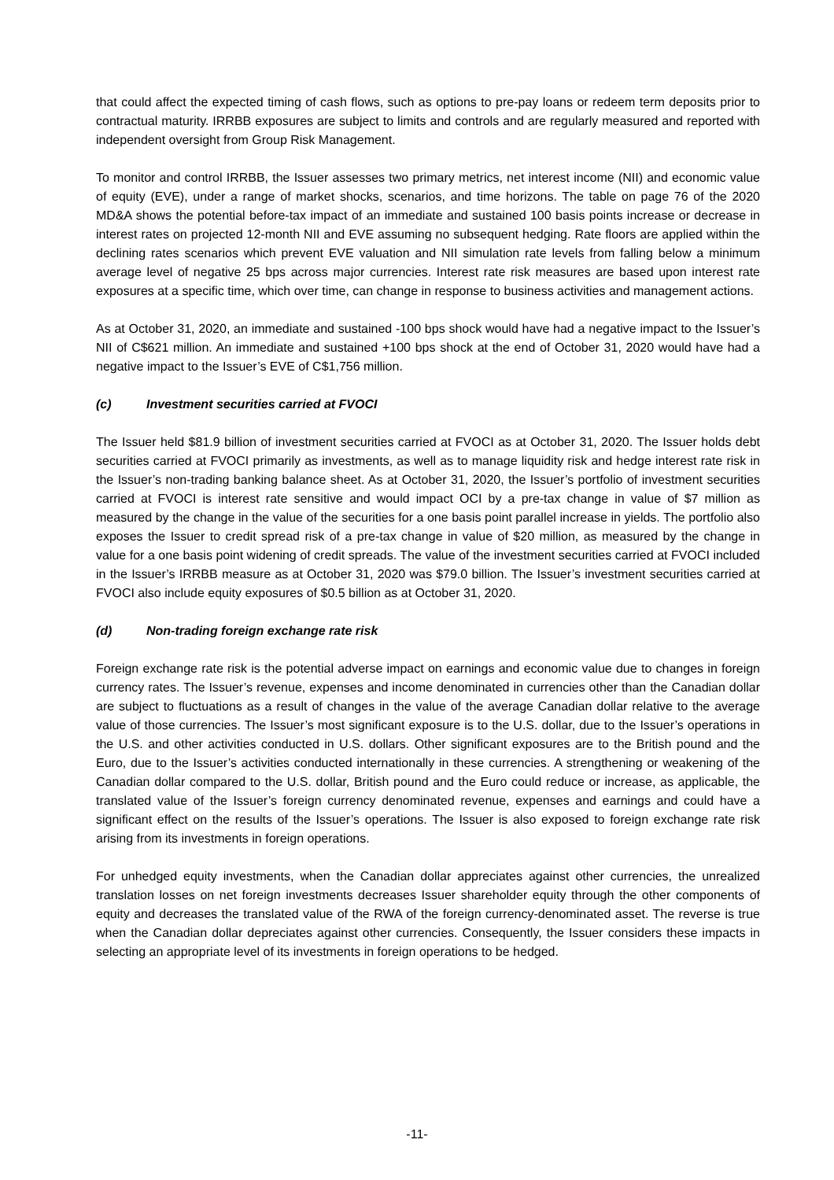that could affect the expected timing of cash flows, such as options to pre-pay loans or redeem term deposits prior to contractual maturity. IRRBB exposures are subject to limits and controls and are regularly measured and reported with independent oversight from Group Risk Management.
To monitor and control IRRBB, the Issuer assesses two primary metrics, net interest income (NII) and economic value of equity (EVE), under a range of market shocks, scenarios, and time horizons. The table on page 76 of the 2020 MD&A shows the potential before-tax impact of an immediate and sustained 100 basis points increase or decrease in interest rates on projected 12-month NII and EVE assuming no subsequent hedging. Rate floors are applied within the declining rates scenarios which prevent EVE valuation and NII simulation rate levels from falling below a minimum average level of negative 25 bps across major currencies. Interest rate risk measures are based upon interest rate exposures at a specific time, which over time, can change in response to business activities and management actions.
As at October 31, 2020, an immediate and sustained -100 bps shock would have had a negative impact to the Issuer’s NII of C$621 million. An immediate and sustained +100 bps shock at the end of October 31, 2020 would have had a negative impact to the Issuer’s EVE of C$1,756 million.
(c) Investment securities carried at FVOCI
The Issuer held $81.9 billion of investment securities carried at FVOCI as at October 31, 2020. The Issuer holds debt securities carried at FVOCI primarily as investments, as well as to manage liquidity risk and hedge interest rate risk in the Issuer’s non-trading banking balance sheet. As at October 31, 2020, the Issuer’s portfolio of investment securities carried at FVOCI is interest rate sensitive and would impact OCI by a pre-tax change in value of $7 million as measured by the change in the value of the securities for a one basis point parallel increase in yields. The portfolio also exposes the Issuer to credit spread risk of a pre-tax change in value of $20 million, as measured by the change in value for a one basis point widening of credit spreads. The value of the investment securities carried at FVOCI included in the Issuer’s IRRBB measure as at October 31, 2020 was $79.0 billion. The Issuer’s investment securities carried at FVOCI also include equity exposures of $0.5 billion as at October 31, 2020.
(d) Non-trading foreign exchange rate risk
Foreign exchange rate risk is the potential adverse impact on earnings and economic value due to changes in foreign currency rates. The Issuer’s revenue, expenses and income denominated in currencies other than the Canadian dollar are subject to fluctuations as a result of changes in the value of the average Canadian dollar relative to the average value of those currencies. The Issuer’s most significant exposure is to the U.S. dollar, due to the Issuer’s operations in the U.S. and other activities conducted in U.S. dollars. Other significant exposures are to the British pound and the Euro, due to the Issuer’s activities conducted internationally in these currencies. A strengthening or weakening of the Canadian dollar compared to the U.S. dollar, British pound and the Euro could reduce or increase, as applicable, the translated value of the Issuer’s foreign currency denominated revenue, expenses and earnings and could have a significant effect on the results of the Issuer’s operations. The Issuer is also exposed to foreign exchange rate risk arising from its investments in foreign operations.
For unhedged equity investments, when the Canadian dollar appreciates against other currencies, the unrealized translation losses on net foreign investments decreases Issuer shareholder equity through the other components of equity and decreases the translated value of the RWA of the foreign currency-denominated asset. The reverse is true when the Canadian dollar depreciates against other currencies. Consequently, the Issuer considers these impacts in selecting an appropriate level of its investments in foreign operations to be hedged.
-11-